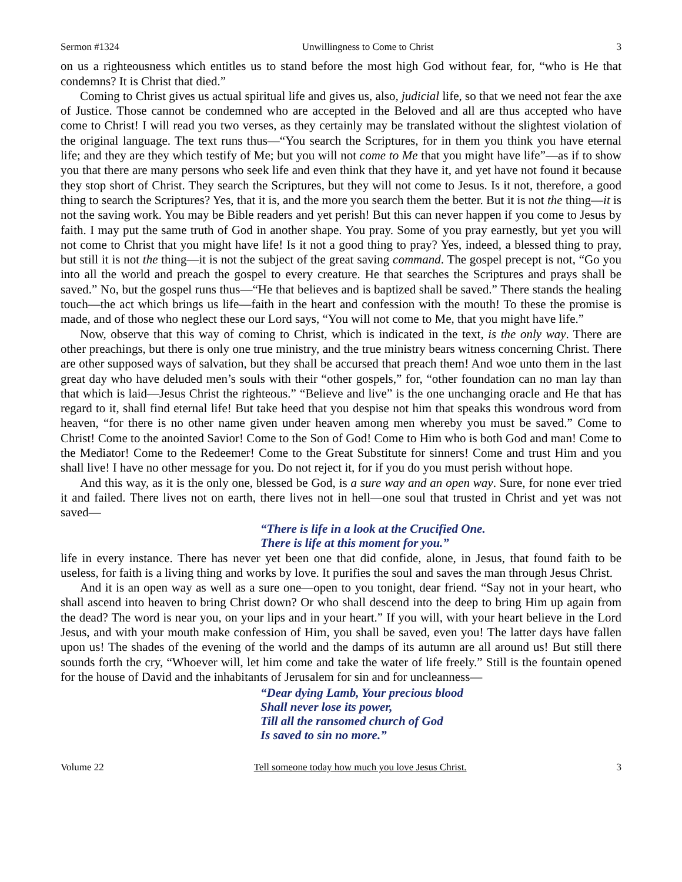Sermon #1324 Unwillingness to Come to Christ 3
on us a righteousness which entitles us to stand before the most high God without fear, for, “who is He that condemns? It is Christ that died.”
Coming to Christ gives us actual spiritual life and gives us, also, judicial life, so that we need not fear the axe of Justice. Those cannot be condemned who are accepted in the Beloved and all are thus accepted who have come to Christ! I will read you two verses, as they certainly may be translated without the slightest violation of the original language. The text runs thus—“You search the Scriptures, for in them you think you have eternal life; and they are they which testify of Me; but you will not come to Me that you might have life”—as if to show you that there are many persons who seek life and even think that they have it, and yet have not found it because they stop short of Christ. They search the Scriptures, but they will not come to Jesus. Is it not, therefore, a good thing to search the Scriptures? Yes, that it is, and the more you search them the better. But it is not the thing—it is not the saving work. You may be Bible readers and yet perish! But this can never happen if you come to Jesus by faith. I may put the same truth of God in another shape. You pray. Some of you pray earnestly, but yet you will not come to Christ that you might have life! Is it not a good thing to pray? Yes, indeed, a blessed thing to pray, but still it is not the thing—it is not the subject of the great saving command. The gospel precept is not, “Go you into all the world and preach the gospel to every creature. He that searches the Scriptures and prays shall be saved.” No, but the gospel runs thus—“He that believes and is baptized shall be saved.” There stands the healing touch—the act which brings us life—faith in the heart and confession with the mouth! To these the promise is made, and of those who neglect these our Lord says, “You will not come to Me, that you might have life.”
Now, observe that this way of coming to Christ, which is indicated in the text, is the only way. There are other preachings, but there is only one true ministry, and the true ministry bears witness concerning Christ. There are other supposed ways of salvation, but they shall be accursed that preach them! And woe unto them in the last great day who have deluded men’s souls with their “other gospels,” for, “other foundation can no man lay than that which is laid—Jesus Christ the righteous.” “Believe and live” is the one unchanging oracle and He that has regard to it, shall find eternal life! But take heed that you despise not him that speaks this wondrous word from heaven, “for there is no other name given under heaven among men whereby you must be saved.” Come to Christ! Come to the anointed Savior! Come to the Son of God! Come to Him who is both God and man! Come to the Mediator! Come to the Redeemer! Come to the Great Substitute for sinners! Come and trust Him and you shall live! I have no other message for you. Do not reject it, for if you do you must perish without hope.
And this way, as it is the only one, blessed be God, is a sure way and an open way. Sure, for none ever tried it and failed. There lives not on earth, there lives not in hell—one soul that trusted in Christ and yet was not saved—
“There is life in a look at the Crucified One.
There is life at this moment for you.”
life in every instance. There has never yet been one that did confide, alone, in Jesus, that found faith to be useless, for faith is a living thing and works by love. It purifies the soul and saves the man through Jesus Christ.
And it is an open way as well as a sure one—open to you tonight, dear friend. “Say not in your heart, who shall ascend into heaven to bring Christ down? Or who shall descend into the deep to bring Him up again from the dead? The word is near you, on your lips and in your heart.” If you will, with your heart believe in the Lord Jesus, and with your mouth make confession of Him, you shall be saved, even you! The latter days have fallen upon us! The shades of the evening of the world and the damps of its autumn are all around us! But still there sounds forth the cry, “Whoever will, let him come and take the water of life freely.” Still is the fountain opened for the house of David and the inhabitants of Jerusalem for sin and for uncleanness—
“Dear dying Lamb, Your precious blood
Shall never lose its power,
Till all the ransomed church of God
Is saved to sin no more.”
Volume 22 Tell someone today how much you love Jesus Christ. 3